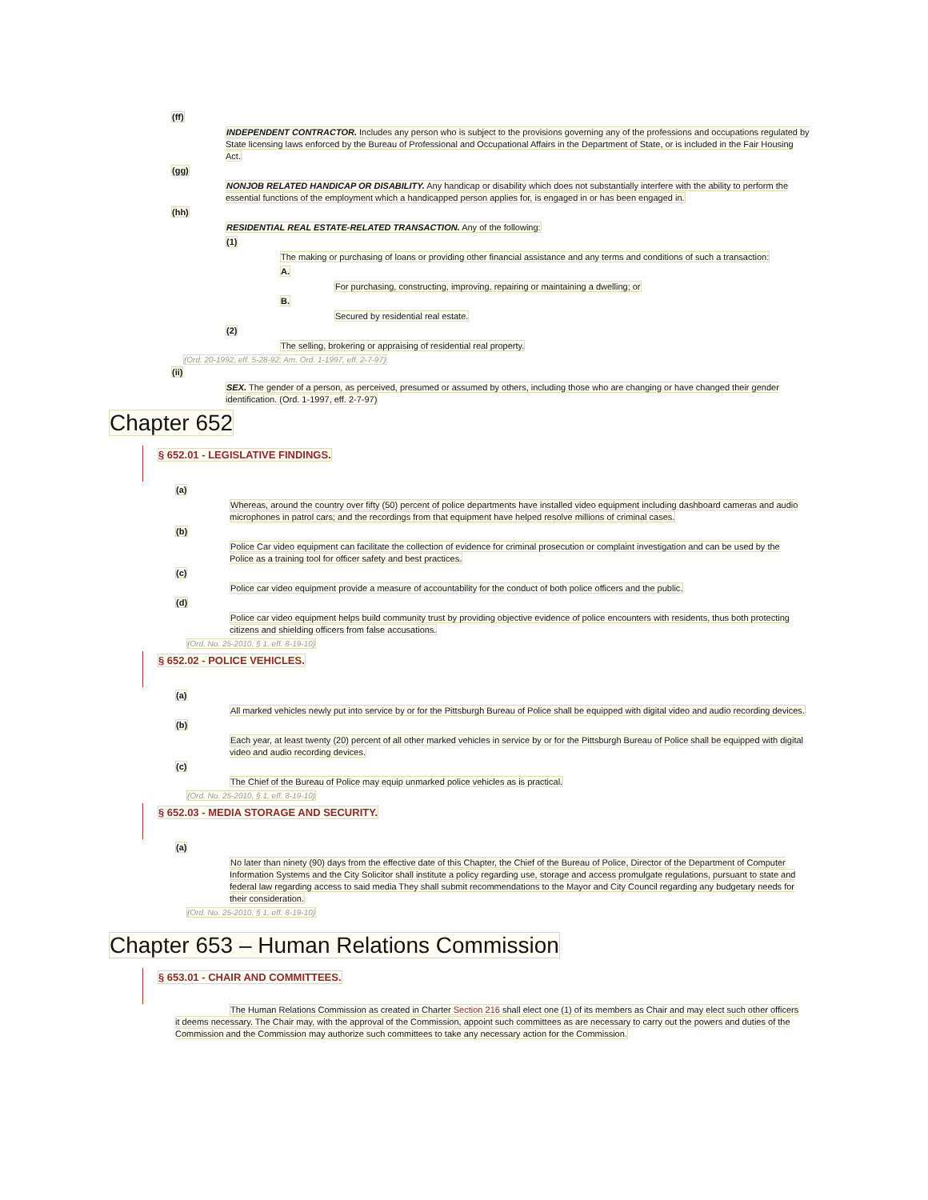(ff)
INDEPENDENT CONTRACTOR. Includes any person who is subject to the provisions governing any of the professions and occupations regulated by State licensing laws enforced by the Bureau of Professional and Occupational Affairs in the Department of State, or is included in the Fair Housing Act.
(gg)
NONJOB RELATED HANDICAP OR DISABILITY. Any handicap or disability which does not substantially interfere with the ability to perform the essential functions of the employment which a handicapped person applies for, is engaged in or has been engaged in.
(hh)
RESIDENTIAL REAL ESTATE-RELATED TRANSACTION. Any of the following:
(1)
The making or purchasing of loans or providing other financial assistance and any terms and conditions of such a transaction:
A.
For purchasing, constructing, improving, repairing or maintaining a dwelling; or
B.
Secured by residential real estate.
(2)
The selling, brokering or appraising of residential real property.
(Ord. 20-1992, eff. 5-28-92; Am. Ord. 1-1997, eff. 2-7-97)
(ii)
SEX. The gender of a person, as perceived, presumed or assumed by others, including those who are changing or have changed their gender identification. (Ord. 1-1997, eff. 2-7-97)
Chapter 652
§ 652.01 - LEGISLATIVE FINDINGS.
(a)
Whereas, around the country over fifty (50) percent of police departments have installed video equipment including dashboard cameras and audio microphones in patrol cars; and the recordings from that equipment have helped resolve millions of criminal cases.
(b)
Police Car video equipment can facilitate the collection of evidence for criminal prosecution or complaint investigation and can be used by the Police as a training tool for officer safety and best practices.
(c)
Police car video equipment provide a measure of accountability for the conduct of both police officers and the public.
(d)
Police car video equipment helps build community trust by providing objective evidence of police encounters with residents, thus both protecting citizens and shielding officers from false accusations.
(Ord. No. 25-2010, § 1, eff. 8-19-10)
§ 652.02 - POLICE VEHICLES.
(a)
All marked vehicles newly put into service by or for the Pittsburgh Bureau of Police shall be equipped with digital video and audio recording devices.
(b)
Each year, at least twenty (20) percent of all other marked vehicles in service by or for the Pittsburgh Bureau of Police shall be equipped with digital video and audio recording devices.
(c)
The Chief of the Bureau of Police may equip unmarked police vehicles as is practical.
(Ord. No. 25-2010, § 1, eff. 8-19-10)
§ 652.03 - MEDIA STORAGE AND SECURITY.
(a)
No later than ninety (90) days from the effective date of this Chapter, the Chief of the Bureau of Police, Director of the Department of Computer Information Systems and the City Solicitor shall institute a policy regarding use, storage and access promulgate regulations, pursuant to state and federal law regarding access to said media They shall submit recommendations to the Mayor and City Council regarding any budgetary needs for their consideration.
(Ord. No. 25-2010, § 1, eff. 8-19-10)
Chapter 653 – Human Relations Commission
§ 653.01 - CHAIR AND COMMITTEES.
The Human Relations Commission as created in Charter Section 216 shall elect one (1) of its members as Chair and may elect such other officers it deems necessary. The Chair may, with the approval of the Commission, appoint such committees as are necessary to carry out the powers and duties of the Commission and the Commission may authorize such committees to take any necessary action for the Commission.